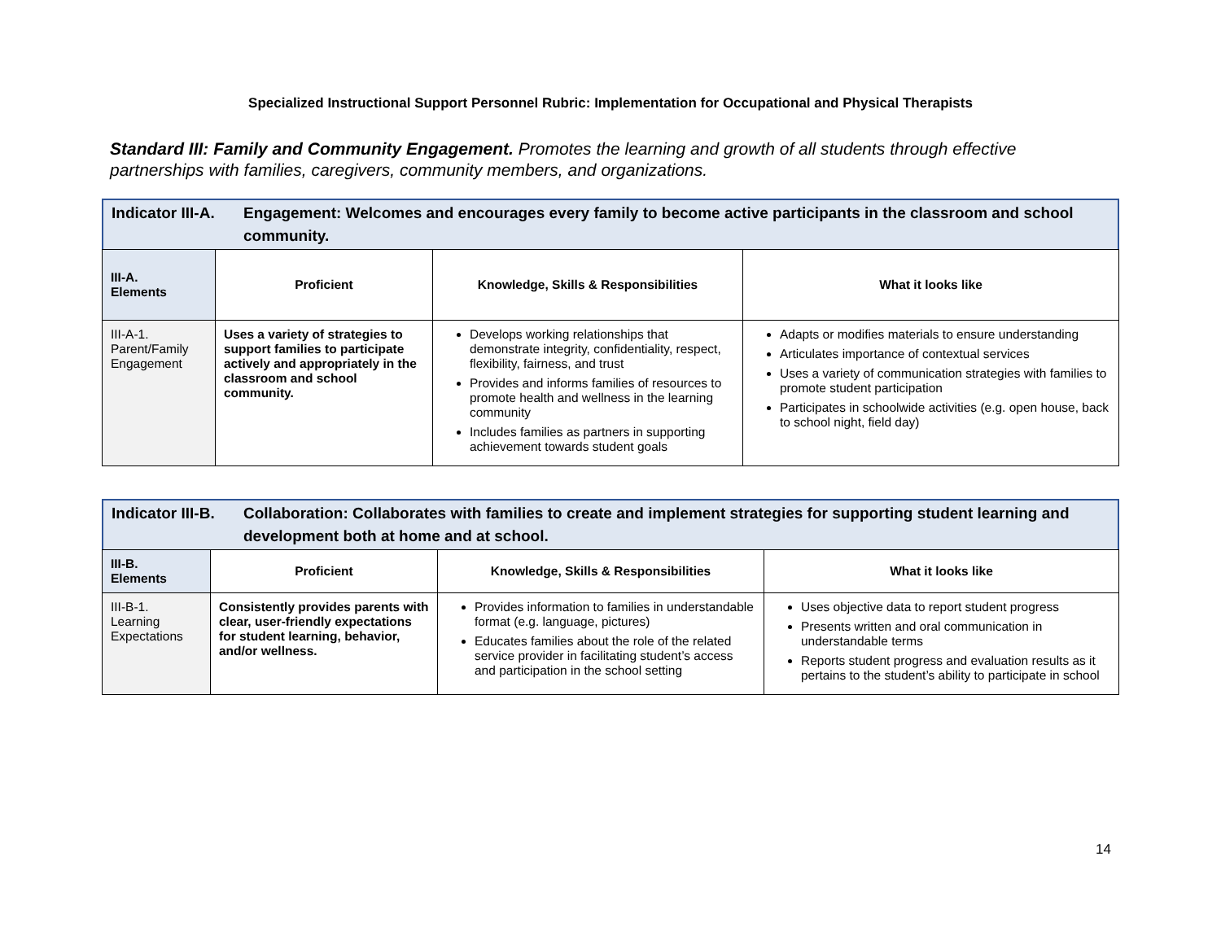Specialized Instructional Support Personnel Rubric: Implementation for Occupational and Physical Therapists
Standard III: Family and Community Engagement. Promotes the learning and growth of all students through effective partnerships with families, caregivers, community members, and organizations.
Indicator III-A. Engagement: Welcomes and encourages every family to become active participants in the classroom and school community.
| III-A. Elements | Proficient | Knowledge, Skills & Responsibilities | What it looks like |
| --- | --- | --- | --- |
| III-A-1. Parent/Family Engagement | Uses a variety of strategies to support families to participate actively and appropriately in the classroom and school community. | Develops working relationships that demonstrate integrity, confidentiality, respect, flexibility, fairness, and trust Provides and informs families of resources to promote health and wellness in the learning community Includes families as partners in supporting achievement towards student goals | Adapts or modifies materials to ensure understanding Articulates importance of contextual services Uses a variety of communication strategies with families to promote student participation Participates in schoolwide activities (e.g. open house, back to school night, field day) |
Indicator III-B. Collaboration: Collaborates with families to create and implement strategies for supporting student learning and development both at home and at school.
| III-B. Elements | Proficient | Knowledge, Skills & Responsibilities | What it looks like |
| --- | --- | --- | --- |
| III-B-1. Learning Expectations | Consistently provides parents with clear, user-friendly expectations for student learning, behavior, and/or wellness. | Provides information to families in understandable format (e.g. language, pictures) Educates families about the role of the related service provider in facilitating student’s access and participation in the school setting | Uses objective data to report student progress Presents written and oral communication in understandable terms Reports student progress and evaluation results as it pertains to the student’s ability to participate in school |
14